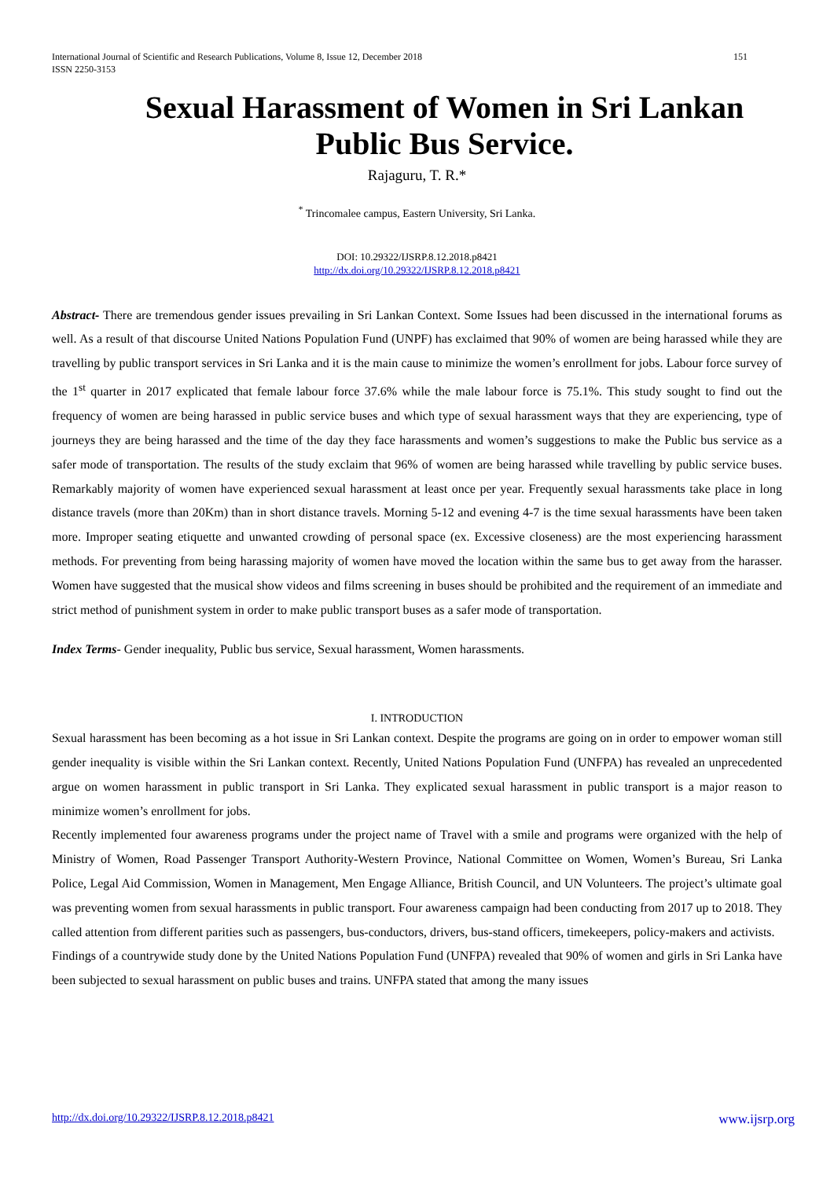International Journal of Scientific and Research Publications, Volume 8, Issue 12, December 2018
ISSN 2250-3153
151
Sexual Harassment of Women in Sri Lankan Public Bus Service.
Rajaguru, T. R.*
<sup>*</sup> Trincomalee campus, Eastern University, Sri Lanka.
DOI: 10.29322/IJSRP.8.12.2018.p8421
http://dx.doi.org/10.29322/IJSRP.8.12.2018.p8421
Abstract- There are tremendous gender issues prevailing in Sri Lankan Context. Some Issues had been discussed in the international forums as well. As a result of that discourse United Nations Population Fund (UNPF) has exclaimed that 90% of women are being harassed while they are travelling by public transport services in Sri Lanka and it is the main cause to minimize the women’s enrollment for jobs. Labour force survey of the 1<sup>st</sup> quarter in 2017 explicated that female labour force 37.6% while the male labour force is 75.1%. This study sought to find out the frequency of women are being harassed in public service buses and which type of sexual harassment ways that they are experiencing, type of journeys they are being harassed and the time of the day they face harassments and women’s suggestions to make the Public bus service as a safer mode of transportation. The results of the study exclaim that 96% of women are being harassed while travelling by public service buses. Remarkably majority of women have experienced sexual harassment at least once per year. Frequently sexual harassments take place in long distance travels (more than 20Km) than in short distance travels. Morning 5-12 and evening 4-7 is the time sexual harassments have been taken more. Improper seating etiquette and unwanted crowding of personal space (ex. Excessive closeness) are the most experiencing harassment methods. For preventing from being harassing majority of women have moved the location within the same bus to get away from the harasser. Women have suggested that the musical show videos and films screening in buses should be prohibited and the requirement of an immediate and strict method of punishment system in order to make public transport buses as a safer mode of transportation.
Index Terms- Gender inequality, Public bus service, Sexual harassment, Women harassments.
I. INTRODUCTION
Sexual harassment has been becoming as a hot issue in Sri Lankan context. Despite the programs are going on in order to empower woman still gender inequality is visible within the Sri Lankan context. Recently, United Nations Population Fund (UNFPA) has revealed an unprecedented argue on women harassment in public transport in Sri Lanka. They explicated sexual harassment in public transport is a major reason to minimize women’s enrollment for jobs.
Recently implemented four awareness programs under the project name of Travel with a smile and programs were organized with the help of Ministry of Women, Road Passenger Transport Authority-Western Province, National Committee on Women, Women’s Bureau, Sri Lanka Police, Legal Aid Commission, Women in Management, Men Engage Alliance, British Council, and UN Volunteers. The project’s ultimate goal was preventing women from sexual harassments in public transport. Four awareness campaign had been conducting from 2017 up to 2018. They called attention from different parities such as passengers, bus-conductors, drivers, bus-stand officers, timekeepers, policy-makers and activists.
Findings of a countrywide study done by the United Nations Population Fund (UNFPA) revealed that 90% of women and girls in Sri Lanka have been subjected to sexual harassment on public buses and trains. UNFPA stated that among the many issues
http://dx.doi.org/10.29322/IJSRP.8.12.2018.p8421 www.ijsrp.org